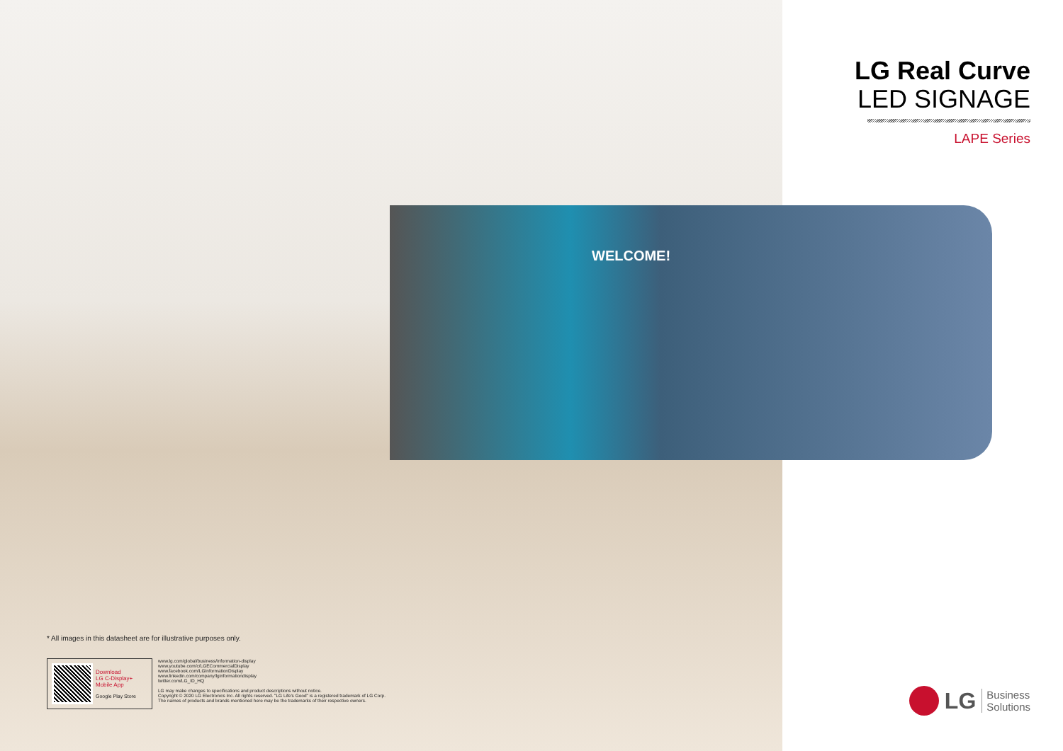WELCOME!
* All images in this datasheet are for illustrative purposes only.
Download
LG C-Display+
Mobile App
Google Play Store
www.lg.com/global/business/information-display
www.youtube.com/c/LGECommercialDisplay
www.facebook.com/LGInformationDisplay
www.linkedin.com/company/lginformationdisplay
twitter.com/LG_ID_HQ
LG may make changes to specifications and product descriptions without notice.
Copyright © 2020 LG Electronics Inc. All rights reserved. "LG Life's Good" is a registered trademark of LG Corp.
The names of products and brands mentioned here may be the trademarks of their respective owners.
LG Real Curve
LED SIGNAGE
LAPE Series
LG Business
Solutions